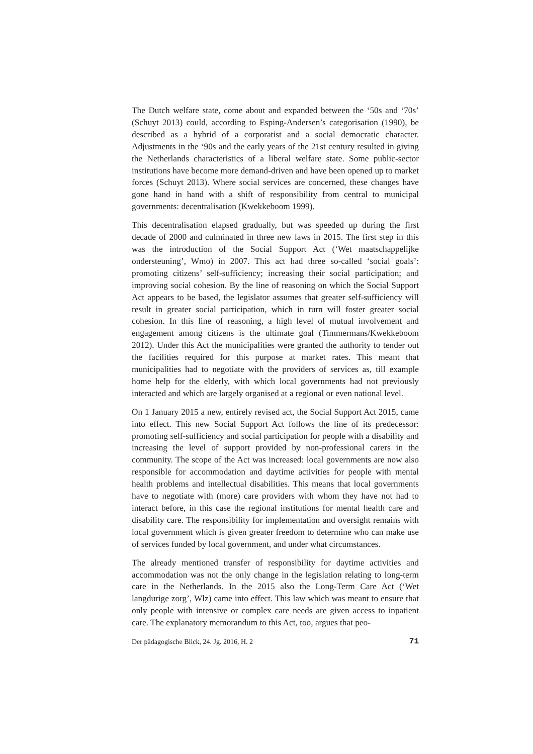The Dutch welfare state, come about and expanded between the ‘50s and ‘70s’ (Schuyt 2013) could, according to Esping-Andersen’s categorisation (1990), be described as a hybrid of a corporatist and a social democratic character. Adjustments in the ‘90s and the early years of the 21st century resulted in giving the Netherlands characteristics of a liberal welfare state. Some public-sector institutions have become more demand-driven and have been opened up to market forces (Schuyt 2013). Where social services are concerned, these changes have gone hand in hand with a shift of responsibility from central to municipal governments: decentralisation (Kwekkeboom 1999).
This decentralisation elapsed gradually, but was speeded up during the first decade of 2000 and culminated in three new laws in 2015. The first step in this was the introduction of the Social Support Act (‘Wet maatschappelijke ondersteuning’, Wmo) in 2007. This act had three so-called ‘social goals’: promoting citizens’ self-sufficiency; increasing their social participation; and improving social cohesion. By the line of reasoning on which the Social Support Act appears to be based, the legislator assumes that greater self-sufficiency will result in greater social participation, which in turn will foster greater social cohesion. In this line of reasoning, a high level of mutual involvement and engagement among citizens is the ultimate goal (Timmermans/Kwekkeboom 2012). Under this Act the municipalities were granted the authority to tender out the facilities required for this purpose at market rates. This meant that municipalities had to negotiate with the providers of services as, till example home help for the elderly, with which local governments had not previously interacted and which are largely organised at a regional or even national level.
On 1 January 2015 a new, entirely revised act, the Social Support Act 2015, came into effect. This new Social Support Act follows the line of its predecessor: promoting self-sufficiency and social participation for people with a disability and increasing the level of support provided by non-professional carers in the community. The scope of the Act was increased: local governments are now also responsible for accommodation and daytime activities for people with mental health problems and intellectual disabilities. This means that local governments have to negotiate with (more) care providers with whom they have not had to interact before, in this case the regional institutions for mental health care and disability care. The responsibility for implementation and oversight remains with local government which is given greater freedom to determine who can make use of services funded by local government, and under what circumstances.
The already mentioned transfer of responsibility for daytime activities and accommodation was not the only change in the legislation relating to long-term care in the Netherlands. In the 2015 also the Long-Term Care Act (‘Wet langdurige zorg’, Wlz) came into effect. This law which was meant to ensure that only people with intensive or complex care needs are given access to inpatient care. The explanatory memorandum to this Act, too, argues that peo-
Der pädagogische Blick, 24. Jg. 2016, H. 2 71